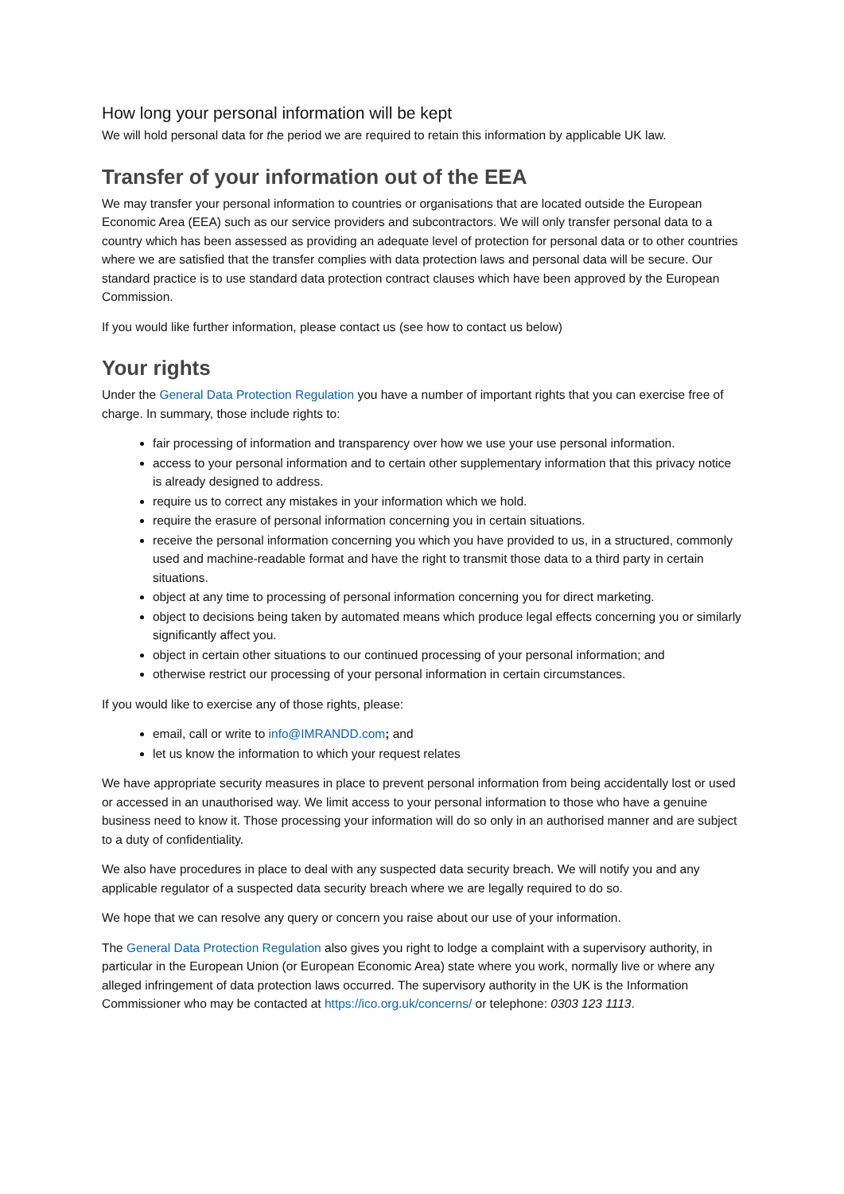How long your personal information will be kept
We will hold personal data for the period we are required to retain this information by applicable UK law.
Transfer of your information out of the EEA
We may transfer your personal information to countries or organisations that are located outside the European Economic Area (EEA) such as our service providers and subcontractors. We will only transfer personal data to a country which has been assessed as providing an adequate level of protection for personal data or to other countries where we are satisfied that the transfer complies with data protection laws and personal data will be secure. Our standard practice is to use standard data protection contract clauses which have been approved by the European Commission.
If you would like further information, please contact us (see how to contact us below)
Your rights
Under the General Data Protection Regulation you have a number of important rights that you can exercise free of charge. In summary, those include rights to:
fair processing of information and transparency over how we use your use personal information.
access to your personal information and to certain other supplementary information that this privacy notice is already designed to address.
require us to correct any mistakes in your information which we hold.
require the erasure of personal information concerning you in certain situations.
receive the personal information concerning you which you have provided to us, in a structured, commonly used and machine-readable format and have the right to transmit those data to a third party in certain situations.
object at any time to processing of personal information concerning you for direct marketing.
object to decisions being taken by automated means which produce legal effects concerning you or similarly significantly affect you.
object in certain other situations to our continued processing of your personal information; and
otherwise restrict our processing of your personal information in certain circumstances.
If you would like to exercise any of those rights, please:
email, call or write to info@IMRANDD.com; and
let us know the information to which your request relates
We have appropriate security measures in place to prevent personal information from being accidentally lost or used or accessed in an unauthorised way. We limit access to your personal information to those who have a genuine business need to know it. Those processing your information will do so only in an authorised manner and are subject to a duty of confidentiality.
We also have procedures in place to deal with any suspected data security breach. We will notify you and any applicable regulator of a suspected data security breach where we are legally required to do so.
We hope that we can resolve any query or concern you raise about our use of your information.
The General Data Protection Regulation also gives you right to lodge a complaint with a supervisory authority, in particular in the European Union (or European Economic Area) state where you work, normally live or where any alleged infringement of data protection laws occurred. The supervisory authority in the UK is the Information Commissioner who may be contacted at https://ico.org.uk/concerns/ or telephone: 0303 123 1113.